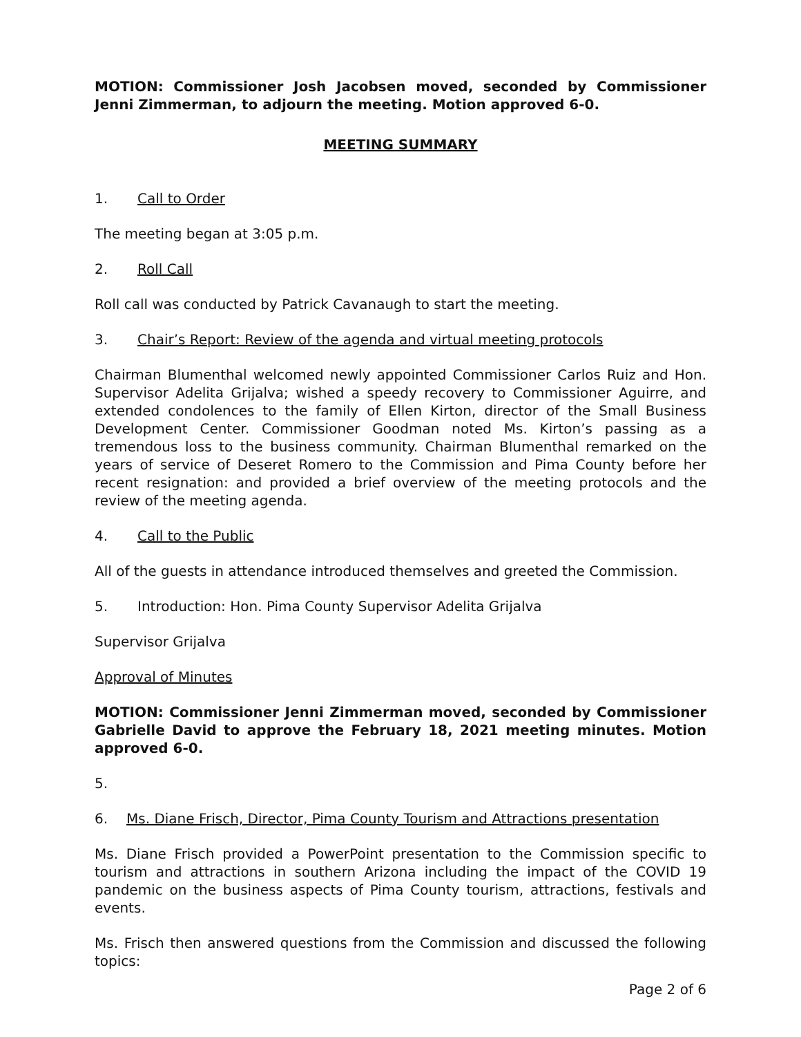MOTION: Commissioner Josh Jacobsen moved, seconded by Commissioner Jenni Zimmerman, to adjourn the meeting. Motion approved 6-0.
MEETING SUMMARY
1. Call to Order
The meeting began at 3:05 p.m.
2. Roll Call
Roll call was conducted by Patrick Cavanaugh to start the meeting.
3. Chair’s Report: Review of the agenda and virtual meeting protocols
Chairman Blumenthal welcomed newly appointed Commissioner Carlos Ruiz and Hon. Supervisor Adelita Grijalva; wished a speedy recovery to Commissioner Aguirre, and extended condolences to the family of Ellen Kirton, director of the Small Business Development Center. Commissioner Goodman noted Ms. Kirton’s passing as a tremendous loss to the business community. Chairman Blumenthal remarked on the years of service of Deseret Romero to the Commission and Pima County before her recent resignation: and provided a brief overview of the meeting protocols and the review of the meeting agenda.
4. Call to the Public
All of the guests in attendance introduced themselves and greeted the Commission.
5. Introduction: Hon. Pima County Supervisor Adelita Grijalva
Supervisor Grijalva
Approval of Minutes
MOTION: Commissioner Jenni Zimmerman moved, seconded by Commissioner Gabrielle David to approve the February 18, 2021 meeting minutes. Motion approved 6-0.
5.
6. Ms. Diane Frisch, Director, Pima County Tourism and Attractions presentation
Ms. Diane Frisch provided a PowerPoint presentation to the Commission specific to tourism and attractions in southern Arizona including the impact of the COVID 19 pandemic on the business aspects of Pima County tourism, attractions, festivals and events.
Ms. Frisch then answered questions from the Commission and discussed the following topics:
Page 2 of 6